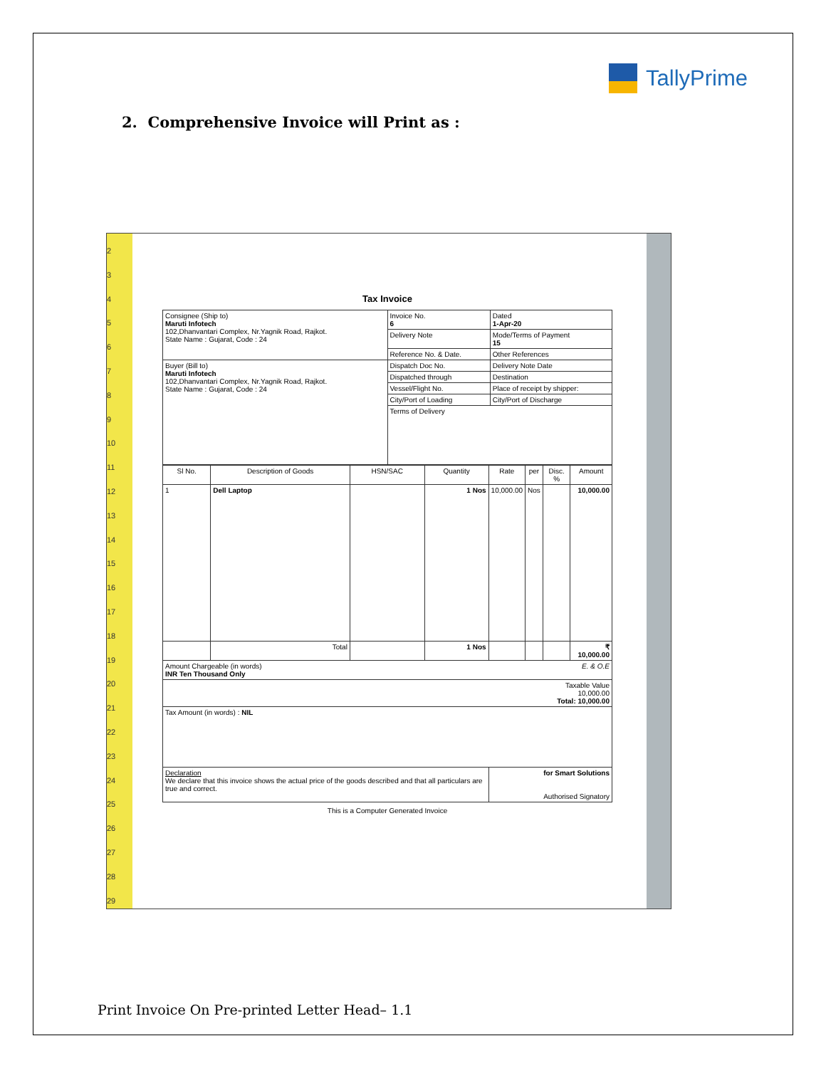TallyPrime
2. Comprehensive Invoice will Print as :
2
3
4
5
6
7
8
9
10
11
12
13
14
15
16
17
18
19
20
21
22
23
24
25
26
27
28
29
Tax Invoice
| Consignee (Ship to) Maruti Infotech 102,Dhanvantari Complex, Nr.Yagnik Road, Rajkot. State Name : Gujarat, Code : 24 | Invoice No. 6 | Dated 1-Apr-20 |
| | Delivery Note | Mode/Terms of Payment 15 |
| | Reference No. & Date. | Other References |
| Buyer (Bill to) Maruti Infotech 102,Dhanvantari Complex, Nr.Yagnik Road, Rajkot. State Name : Gujarat, Code : 24 | Dispatch Doc No. | Delivery Note Date |
| | Dispatched through | Destination |
| | Vessel/Flight No. | Place of receipt by shipper: |
| | City/Port of Loading | City/Port of Discharge |
| | Terms of Delivery | |
| Sl No. | Description of Goods | HSN/SAC | Quantity | Rate | per | Disc. % | Amount |
| --- | --- | --- | --- | --- | --- | --- | --- |
| 1 | Dell Laptop | | 1 Nos | 10,000.00 | Nos | | 10,000.00 |
| | Total | | 1 Nos | | | | ₹ 10,000.00 |
| Amount Chargeable (in words) E. & O.E INR Ten Thousand Only | | | | | | | |
| Taxable Value 10,000.00 Total: 10,000.00 | | | | | | | |
| Tax Amount (in words) : NIL | | | | | | | |
| Declaration We declare that this invoice shows the actual price of the goods described and that all particulars are true and correct. | | | | for Smart Solutions Authorised Signatory | | | |
This is a Computer Generated Invoice
Print Invoice On Pre-printed Letter Head– 1.1